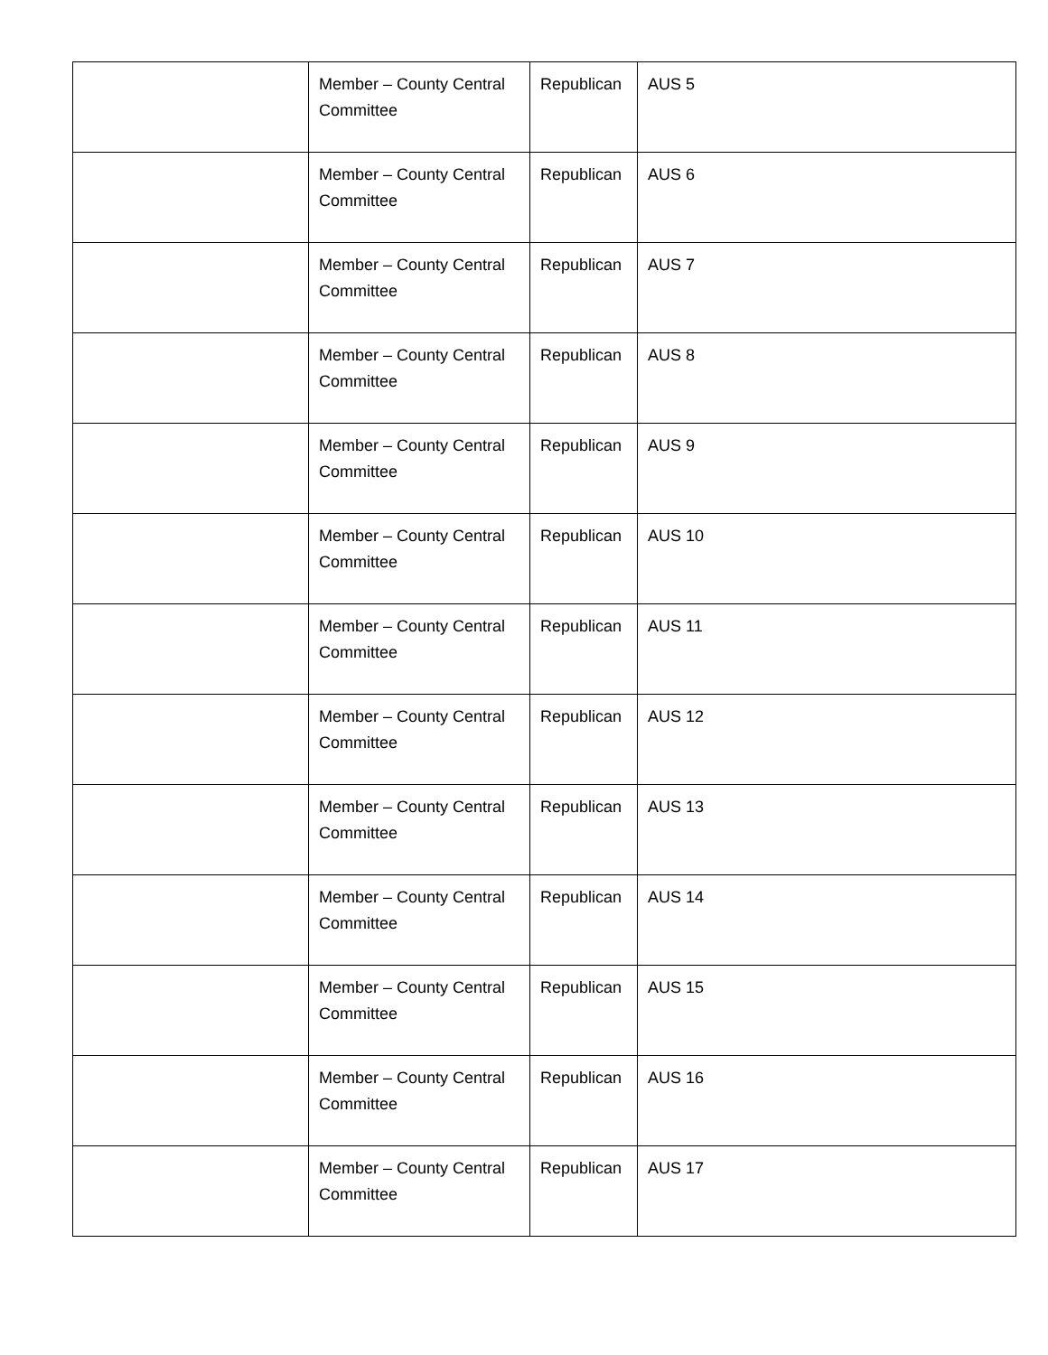| | Member – County Central Committee | Republican | AUS 5 |
| | Member – County Central Committee | Republican | AUS 6 |
| | Member – County Central Committee | Republican | AUS 7 |
| | Member – County Central Committee | Republican | AUS 8 |
| | Member – County Central Committee | Republican | AUS 9 |
| | Member – County Central Committee | Republican | AUS 10 |
| | Member – County Central Committee | Republican | AUS 11 |
| | Member – County Central Committee | Republican | AUS 12 |
| | Member – County Central Committee | Republican | AUS 13 |
| | Member – County Central Committee | Republican | AUS 14 |
| | Member – County Central Committee | Republican | AUS 15 |
| | Member – County Central Committee | Republican | AUS 16 |
| | Member – County Central Committee | Republican | AUS 17 |